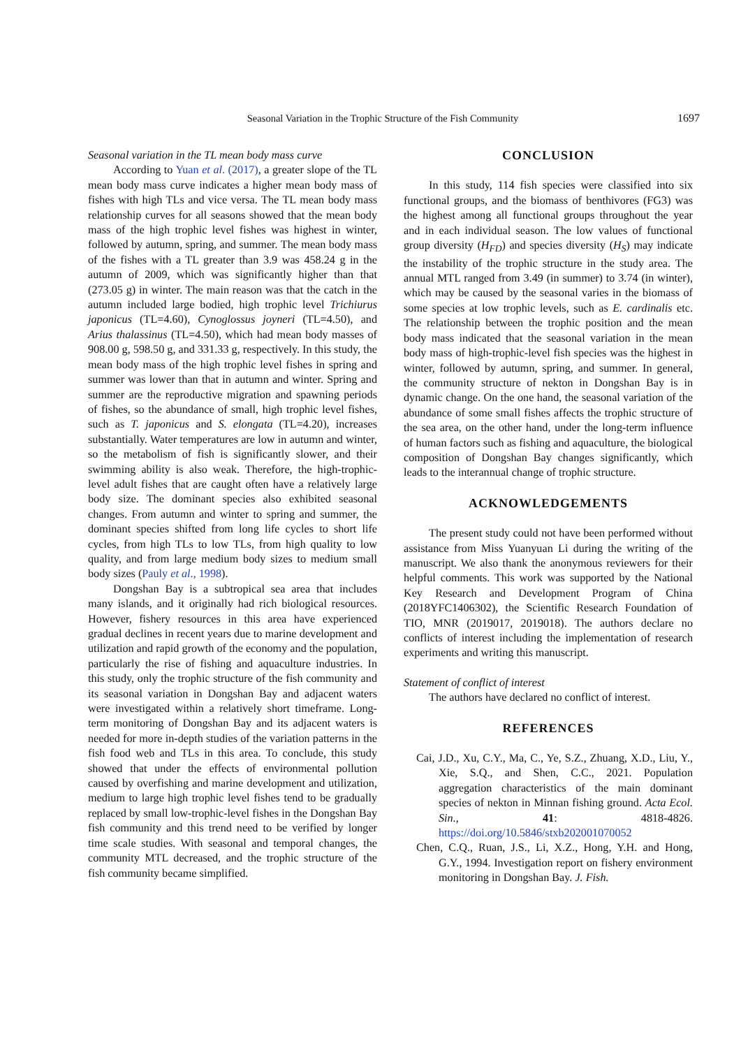Seasonal Variation in the Trophic Structure of the Fish Community 1697
Seasonal variation in the TL mean body mass curve
According to Yuan et al. (2017), a greater slope of the TL mean body mass curve indicates a higher mean body mass of fishes with high TLs and vice versa. The TL mean body mass relationship curves for all seasons showed that the mean body mass of the high trophic level fishes was highest in winter, followed by autumn, spring, and summer. The mean body mass of the fishes with a TL greater than 3.9 was 458.24 g in the autumn of 2009, which was significantly higher than that (273.05 g) in winter. The main reason was that the catch in the autumn included large bodied, high trophic level Trichiurus japonicus (TL=4.60), Cynoglossus joyneri (TL=4.50), and Arius thalassinus (TL=4.50), which had mean body masses of 908.00 g, 598.50 g, and 331.33 g, respectively. In this study, the mean body mass of the high trophic level fishes in spring and summer was lower than that in autumn and winter. Spring and summer are the reproductive migration and spawning periods of fishes, so the abundance of small, high trophic level fishes, such as T. japonicus and S. elongata (TL=4.20), increases substantially. Water temperatures are low in autumn and winter, so the metabolism of fish is significantly slower, and their swimming ability is also weak. Therefore, the high-trophic-level adult fishes that are caught often have a relatively large body size. The dominant species also exhibited seasonal changes. From autumn and winter to spring and summer, the dominant species shifted from long life cycles to short life cycles, from high TLs to low TLs, from high quality to low quality, and from large medium body sizes to medium small body sizes (Pauly et al., 1998).
Dongshan Bay is a subtropical sea area that includes many islands, and it originally had rich biological resources. However, fishery resources in this area have experienced gradual declines in recent years due to marine development and utilization and rapid growth of the economy and the population, particularly the rise of fishing and aquaculture industries. In this study, only the trophic structure of the fish community and its seasonal variation in Dongshan Bay and adjacent waters were investigated within a relatively short timeframe. Long-term monitoring of Dongshan Bay and its adjacent waters is needed for more in-depth studies of the variation patterns in the fish food web and TLs in this area. To conclude, this study showed that under the effects of environmental pollution caused by overfishing and marine development and utilization, medium to large high trophic level fishes tend to be gradually replaced by small low-trophic-level fishes in the Dongshan Bay fish community and this trend need to be verified by longer time scale studies. With seasonal and temporal changes, the community MTL decreased, and the trophic structure of the fish community became simplified.
CONCLUSION
In this study, 114 fish species were classified into six functional groups, and the biomass of benthivores (FG3) was the highest among all functional groups throughout the year and in each individual season. The low values of functional group diversity (H<sub>FD</sub>) and species diversity (H<sub>S</sub>) may indicate the instability of the trophic structure in the study area. The annual MTL ranged from 3.49 (in summer) to 3.74 (in winter), which may be caused by the seasonal varies in the biomass of some species at low trophic levels, such as E. cardinalis etc. The relationship between the trophic position and the mean body mass indicated that the seasonal variation in the mean body mass of high-trophic-level fish species was the highest in winter, followed by autumn, spring, and summer. In general, the community structure of nekton in Dongshan Bay is in dynamic change. On the one hand, the seasonal variation of the abundance of some small fishes affects the trophic structure of the sea area, on the other hand, under the long-term influence of human factors such as fishing and aquaculture, the biological composition of Dongshan Bay changes significantly, which leads to the interannual change of trophic structure.
ACKNOWLEDGEMENTS
The present study could not have been performed without assistance from Miss Yuanyuan Li during the writing of the manuscript. We also thank the anonymous reviewers for their helpful comments. This work was supported by the National Key Research and Development Program of China (2018YFC1406302), the Scientific Research Foundation of TIO, MNR (2019017, 2019018). The authors declare no conflicts of interest including the implementation of research experiments and writing this manuscript.
Statement of conflict of interest
The authors have declared no conflict of interest.
REFERENCES
Cai, J.D., Xu, C.Y., Ma, C., Ye, S.Z., Zhuang, X.D., Liu, Y., Xie, S.Q., and Shen, C.C., 2021. Population aggregation characteristics of the main dominant species of nekton in Minnan fishing ground. Acta Ecol. Sin., 41: 4818-4826. https://doi.org/10.5846/stxb202001070052
Chen, C.Q., Ruan, J.S., Li, X.Z., Hong, Y.H. and Hong, G.Y., 1994. Investigation report on fishery environment monitoring in Dongshan Bay. J. Fish.